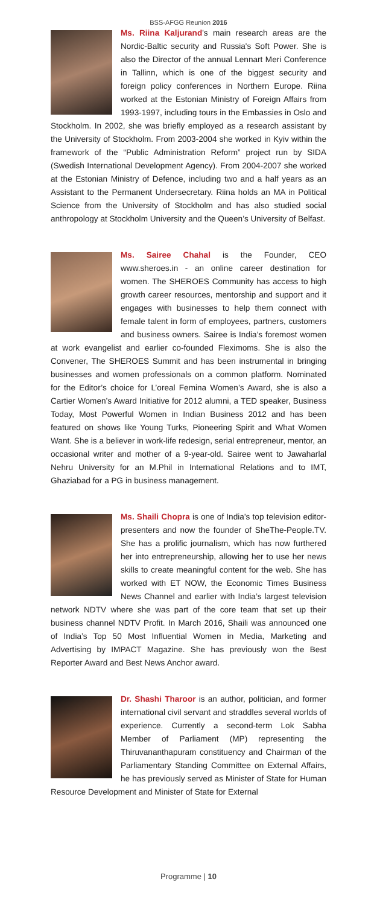BSS-AFGG Reunion 2016
Ms. Riina Kaljurand's main research areas are the Nordic-Baltic security and Russia's Soft Power. She is also the Director of the annual Lennart Meri Conference in Tallinn, which is one of the biggest security and foreign policy conferences in Northern Europe. Riina worked at the Estonian Ministry of Foreign Affairs from 1993-1997, including tours in the Embassies in Oslo and Stockholm. In 2002, she was briefly employed as a research assistant by the University of Stockholm. From 2003-2004 she worked in Kyiv within the framework of the “Public Administration Reform” project run by SIDA (Swedish International Development Agency). From 2004-2007 she worked at the Estonian Ministry of Defence, including two and a half years as an Assistant to the Permanent Undersecretary. Riina holds an MA in Political Science from the University of Stockholm and has also studied social anthropology at Stockholm University and the Queen’s University of Belfast.
Ms. Sairee Chahal is the Founder, CEO www.sheroes.in - an online career destination for women. The SHEROES Community has access to high growth career resources, mentorship and support and it engages with businesses to help them connect with female talent in form of employees, partners, customers and business owners. Sairee is India’s foremost women at work evangelist and earlier co-founded Fleximoms. She is also the Convener, The SHEROES Summit and has been instrumental in bringing businesses and women professionals on a common platform. Nominated for the Editor’s choice for L’oreal Femina Women’s Award, she is also a Cartier Women’s Award Initiative for 2012 alumni, a TED speaker, Business Today, Most Powerful Women in Indian Business 2012 and has been featured on shows like Young Turks, Pioneering Spirit and What Women Want. She is a believer in work-life redesign, serial entrepreneur, mentor, an occasional writer and mother of a 9-year-old. Sairee went to Jawaharlal Nehru University for an M.Phil in International Relations and to IMT, Ghaziabad for a PG in business management.
Ms. Shaili Chopra is one of India’s top television editor-presenters and now the founder of SheThe-People.TV. She has a prolific journalism, which has now furthered her into entrepreneurship, allowing her to use her news skills to create meaningful content for the web. She has worked with ET NOW, the Economic Times Business News Channel and earlier with India’s largest television network NDTV where she was part of the core team that set up their business channel NDTV Profit. In March 2016, Shaili was announced one of India’s Top 50 Most Influential Women in Media, Marketing and Advertising by IMPACT Magazine. She has previously won the Best Reporter Award and Best News Anchor award.
Dr. Shashi Tharoor is an author, politician, and former international civil servant and straddles several worlds of experience. Currently a second-term Lok Sabha Member of Parliament (MP) representing the Thiruvananthapuram constituency and Chairman of the Parliamentary Standing Committee on External Affairs, he has previously served as Minister of State for Human Resource Development and Minister of State for External
Programme | 10